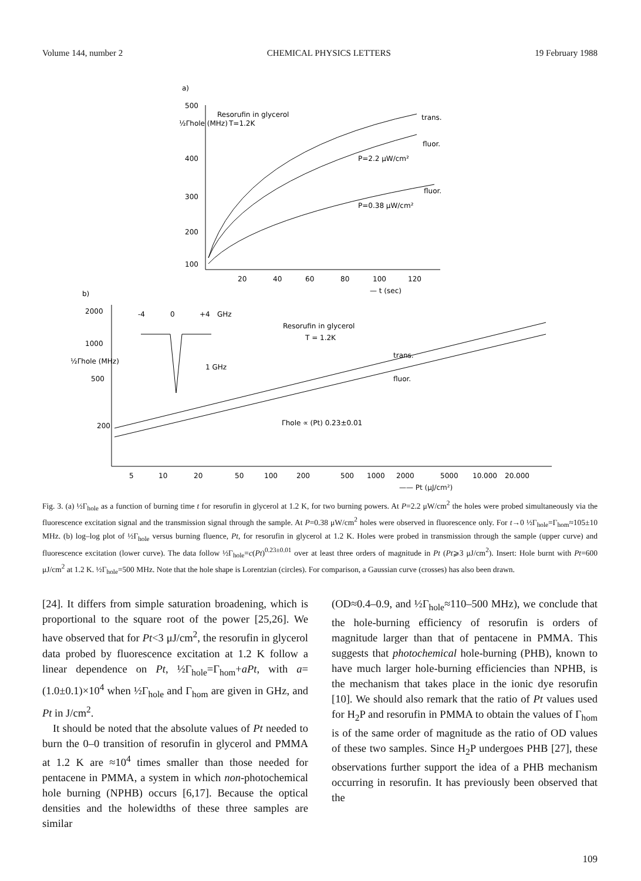Volume 144, number 2 CHEMICAL PHYSICS LETTERS 19 February 1988
a)
500
400
300
200
100
½Γhole (MHz)
Resorufin in glycerol
T=1.2K
trans.
fluor.
P=2.2 μW/cm²
fluor.
P=0.38 μW/cm²
20
40
60
80
100
120
— t (sec)
b)
2000
1000
500
200
½Γhole (MHz)
-4
0
+4
GHz
1 GHz
Resorufin in glycerol
T = 1.2K
trans.
fluor.
Γhole ∝ (Pt) 0.23±0.01
5
10
20
50
100
200
500
1000
2000
5000
10.000
20.000
—— Pt (μJ/cm²)
Fig. 3. (a) ½Γ<sub>hole</sub> as a function of burning time t for resorufin in glycerol at 1.2 K, for two burning powers. At P=2.2 μW/cm<sup>2</sup> the holes were probed simultaneously via the fluorescence excitation signal and the transmission signal through the sample. At P=0.38 μW/cm<sup>2</sup> holes were observed in fluorescence only. For t→0 ½Γ<sub>hole</sub>=Γ<sub>hom</sub>≈105±10 MHz. (b) log–log plot of ½Γ<sub>hole</sub> versus burning fluence, Pt, for resorufin in glycerol at 1.2 K. Holes were probed in transmission through the sample (upper curve) and fluorescence excitation (lower curve). The data follow ½Γ<sub>hole</sub>=c(Pt)<sup>0.23±0.01</sup> over at least three orders of magnitude in Pt (Pt⩾3 μJ/cm<sup>2</sup>). Insert: Hole burnt with Pt=600 μJ/cm<sup>2</sup> at 1.2 K. ½Γ<sub>hole</sub>=500 MHz. Note that the hole shape is Lorentzian (circles). For comparison, a Gaussian curve (crosses) has also been drawn.
[24]. It differs from simple saturation broadening, which is proportional to the square root of the power [25,26]. We have observed that for Pt<3 μJ/cm<sup>2</sup>, the resorufin in glycerol data probed by fluorescence excitation at 1.2 K follow a linear dependence on Pt, ½Γ<sub>hole</sub>=Γ<sub>hom</sub>+aPt, with a=(1.0±0.1)×10<sup>4</sup> when ½Γ<sub>hole</sub> and Γ<sub>hom</sub> are given in GHz, and Pt in J/cm<sup>2</sup>.
It should be noted that the absolute values of Pt needed to burn the 0–0 transition of resorufin in glycerol and PMMA at 1.2 K are ≈10<sup>4</sup> times smaller than those needed for pentacene in PMMA, a system in which non-photochemical hole burning (NPHB) occurs [6,17]. Because the optical densities and the holewidths of these three samples are similar
(OD≈0.4–0.9, and ½Γ<sub>hole</sub>≈110–500 MHz), we conclude that the hole-burning efficiency of resorufin is orders of magnitude larger than that of pentacene in PMMA. This suggests that photochemical hole-burning (PHB), known to have much larger hole-burning efficiencies than NPHB, is the mechanism that takes place in the ionic dye resorufin [10]. We should also remark that the ratio of Pt values used for H<sub>2</sub>P and resorufin in PMMA to obtain the values of Γ<sub>hom</sub> is of the same order of magnitude as the ratio of OD values of these two samples. Since H<sub>2</sub>P undergoes PHB [27], these observations further support the idea of a PHB mechanism occurring in resorufin. It has previously been observed that the
109